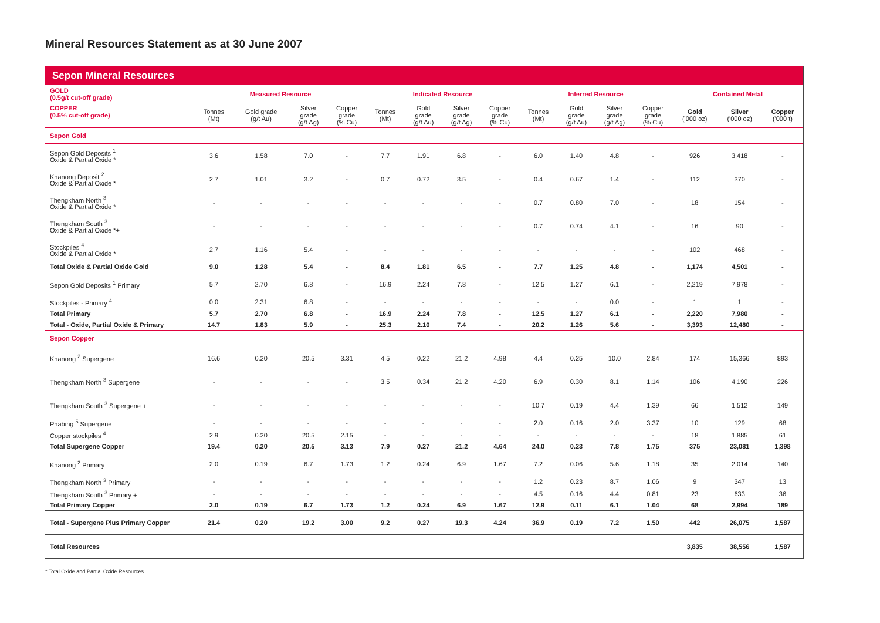Mineral Resources Statement as at 30 June 2007
Sepon Mineral Resources
| GOLD (0.5g/t cut-off grade) | Measured Resource | | | | Indicated Resource | | | | Inferred Resource | | | | Contained Metal | | |
| --- | --- | --- | --- | --- | --- | --- | --- | --- | --- | --- | --- | --- | --- | --- | --- |
| COPPER (0.5% cut-off grade) | Tonnes (Mt) | Gold grade (g/t Au) | Silver grade (g/t Ag) | Copper grade (% Cu) | Tonnes (Mt) | Gold grade (g/t Au) | Silver grade (g/t Ag) | Copper grade (% Cu) | Tonnes (Mt) | Gold grade (g/t Au) | Silver grade (g/t Ag) | Copper grade (% Cu) | Gold ('000 oz) | Silver ('000 oz) | Copper ('000 t) |
| Sepon Gold | | | | | | | | | | | | | | | |
| Sepon Gold Deposits <sup>1</sup> Oxide & Partial Oxide * | 3.6 | 1.58 | 7.0 | - | 7.7 | 1.91 | 6.8 | - | 6.0 | 1.40 | 4.8 | - | 926 | 3,418 | - |
| Khanong Deposit <sup>2</sup> Oxide & Partial Oxide * | 2.7 | 1.01 | 3.2 | - | 0.7 | 0.72 | 3.5 | - | 0.4 | 0.67 | 1.4 | - | 112 | 370 | - |
| Thengkham North <sup>3</sup> Oxide & Partial Oxide * | - | - | - | - | - | - | - | - | 0.7 | 0.80 | 7.0 | - | 18 | 154 | - |
| Thengkham South <sup>3</sup> Oxide & Partial Oxide *+ | - | - | - | - | - | - | - | - | 0.7 | 0.74 | 4.1 | - | 16 | 90 | - |
| Stockpiles <sup>4</sup> Oxide & Partial Oxide * | 2.7 | 1.16 | 5.4 | - | - | - | - | - | - | - | - | - | 102 | 468 | - |
| Total Oxide & Partial Oxide Gold | 9.0 | 1.28 | 5.4 | - | 8.4 | 1.81 | 6.5 | - | 7.7 | 1.25 | 4.8 | - | 1,174 | 4,501 | - |
| Sepon Gold Deposits <sup>1</sup> Primary | 5.7 | 2.70 | 6.8 | - | 16.9 | 2.24 | 7.8 | - | 12.5 | 1.27 | 6.1 | - | 2,219 | 7,978 | - |
| Stockpiles - Primary <sup>4</sup> | 0.0 | 2.31 | 6.8 | - | - | - | - | - | - | - | 0.0 | - | 1 | 1 | - |
| Total Primary | 5.7 | 2.70 | 6.8 | - | 16.9 | 2.24 | 7.8 | - | 12.5 | 1.27 | 6.1 | - | 2,220 | 7,980 | - |
| Total - Oxide, Partial Oxide & Primary | 14.7 | 1.83 | 5.9 | - | 25.3 | 2.10 | 7.4 | - | 20.2 | 1.26 | 5.6 | - | 3,393 | 12,480 | - |
| Sepon Copper | | | | | | | | | | | | | | | |
| Khanong <sup>2</sup> Supergene | 16.6 | 0.20 | 20.5 | 3.31 | 4.5 | 0.22 | 21.2 | 4.98 | 4.4 | 0.25 | 10.0 | 2.84 | 174 | 15,366 | 893 |
| Thengkham North <sup>3</sup> Supergene | - | - | - | - | 3.5 | 0.34 | 21.2 | 4.20 | 6.9 | 0.30 | 8.1 | 1.14 | 106 | 4,190 | 226 |
| Thengkham South <sup>3</sup> Supergene + | - | - | - | - | - | - | - | - | 10.7 | 0.19 | 4.4 | 1.39 | 66 | 1,512 | 149 |
| Phabing <sup>5</sup> Supergene | - | - | - | - | - | - | - | - | 2.0 | 0.16 | 2.0 | 3.37 | 10 | 129 | 68 |
| Copper stockpiles <sup>4</sup> | 2.9 | 0.20 | 20.5 | 2.15 | - | - | - | - | - | - | - | - | 18 | 1,885 | 61 |
| Total Supergene Copper | 19.4 | 0.20 | 20.5 | 3.13 | 7.9 | 0.27 | 21.2 | 4.64 | 24.0 | 0.23 | 7.8 | 1.75 | 375 | 23,081 | 1,398 |
| Khanong <sup>2</sup> Primary | 2.0 | 0.19 | 6.7 | 1.73 | 1.2 | 0.24 | 6.9 | 1.67 | 7.2 | 0.06 | 5.6 | 1.18 | 35 | 2,014 | 140 |
| Thengkham North <sup>3</sup> Primary | - | - | - | - | - | - | - | - | 1.2 | 0.23 | 8.7 | 1.06 | 9 | 347 | 13 |
| Thengkham South <sup>3</sup> Primary + | - | - | - | - | - | - | - | - | 4.5 | 0.16 | 4.4 | 0.81 | 23 | 633 | 36 |
| Total Primary Copper | 2.0 | 0.19 | 6.7 | 1.73 | 1.2 | 0.24 | 6.9 | 1.67 | 12.9 | 0.11 | 6.1 | 1.04 | 68 | 2,994 | 189 |
| Total - Supergene Plus Primary Copper | 21.4 | 0.20 | 19.2 | 3.00 | 9.2 | 0.27 | 19.3 | 4.24 | 36.9 | 0.19 | 7.2 | 1.50 | 442 | 26,075 | 1,587 |
| Total Resources | | | | | | | | | | | | | 3,835 | 38,556 | 1,587 |
* Total Oxide and Partial Oxide Resources.